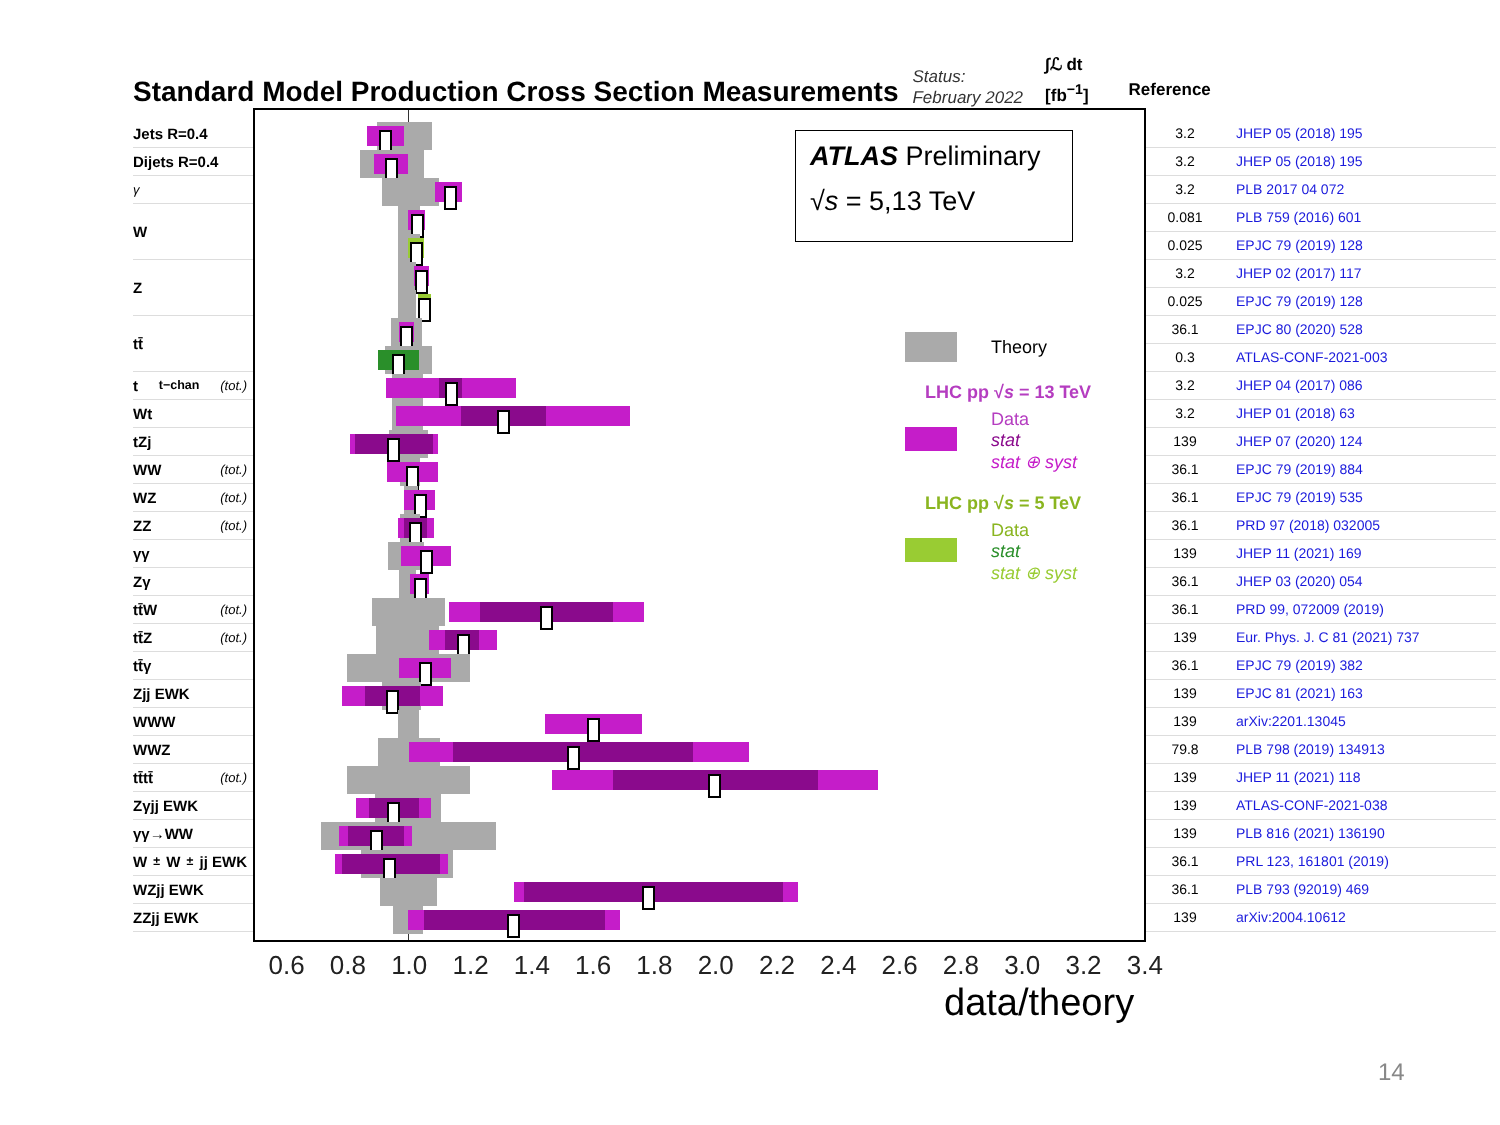Standard Model Production Cross Section Measurements
Status:
February 2022
∫ℒ dt
[fb<sup>−1</sup>]
Reference
Jets R=0.4
Dijets R=0.4
γ
W
Z
tt̄
t<sub>t−chan</sub> (tot.)
Wt
tZj
WW (tot.)
WZ (tot.)
ZZ (tot.)
γγ
Zγ
tt̄W (tot.)
tt̄Z (tot.)
tt̄γ
Zjj EWK
WWW
WWZ
tt̄tt̄ (tot.)
Zγjj EWK
γγ→WW
W<sup>±</sup>W<sup>±</sup>jj EWK
WZjj EWK
ZZjj EWK
ATLAS Preliminary
√s = 5,13 TeV
Theory
LHC pp √s = 13 TeV
Data
stat
stat ⊕ syst
LHC pp √s = 5 TeV
Data
stat
stat ⊕ syst
3.2 JHEP 05 (2018) 195
3.2 JHEP 05 (2018) 195
3.2 PLB 2017 04 072
0.081 PLB 759 (2016) 601
0.025 EPJC 79 (2019) 128
3.2 JHEP 02 (2017) 117
0.025 EPJC 79 (2019) 128
36.1 EPJC 80 (2020) 528
0.3 ATLAS-CONF-2021-003
3.2 JHEP 04 (2017) 086
3.2 JHEP 01 (2018) 63
139 JHEP 07 (2020) 124
36.1 EPJC 79 (2019) 884
36.1 EPJC 79 (2019) 535
36.1 PRD 97 (2018) 032005
139 JHEP 11 (2021) 169
36.1 JHEP 03 (2020) 054
36.1 PRD 99, 072009 (2019)
139 Eur. Phys. J. C 81 (2021) 737
36.1 EPJC 79 (2019) 382
139 EPJC 81 (2021) 163
139 arXiv:2201.13045
79.8 PLB 798 (2019) 134913
139 JHEP 11 (2021) 118
139 ATLAS-CONF-2021-038
139 PLB 816 (2021) 136190
36.1 PRL 123, 161801 (2019)
36.1 PLB 793 (92019) 469
139 arXiv:2004.10612
0.6 0.8 1.0 1.2 1.4 1.6 1.8 2.0 2.2 2.4 2.6 2.8 3.0 3.2 3.4
data/theory
14